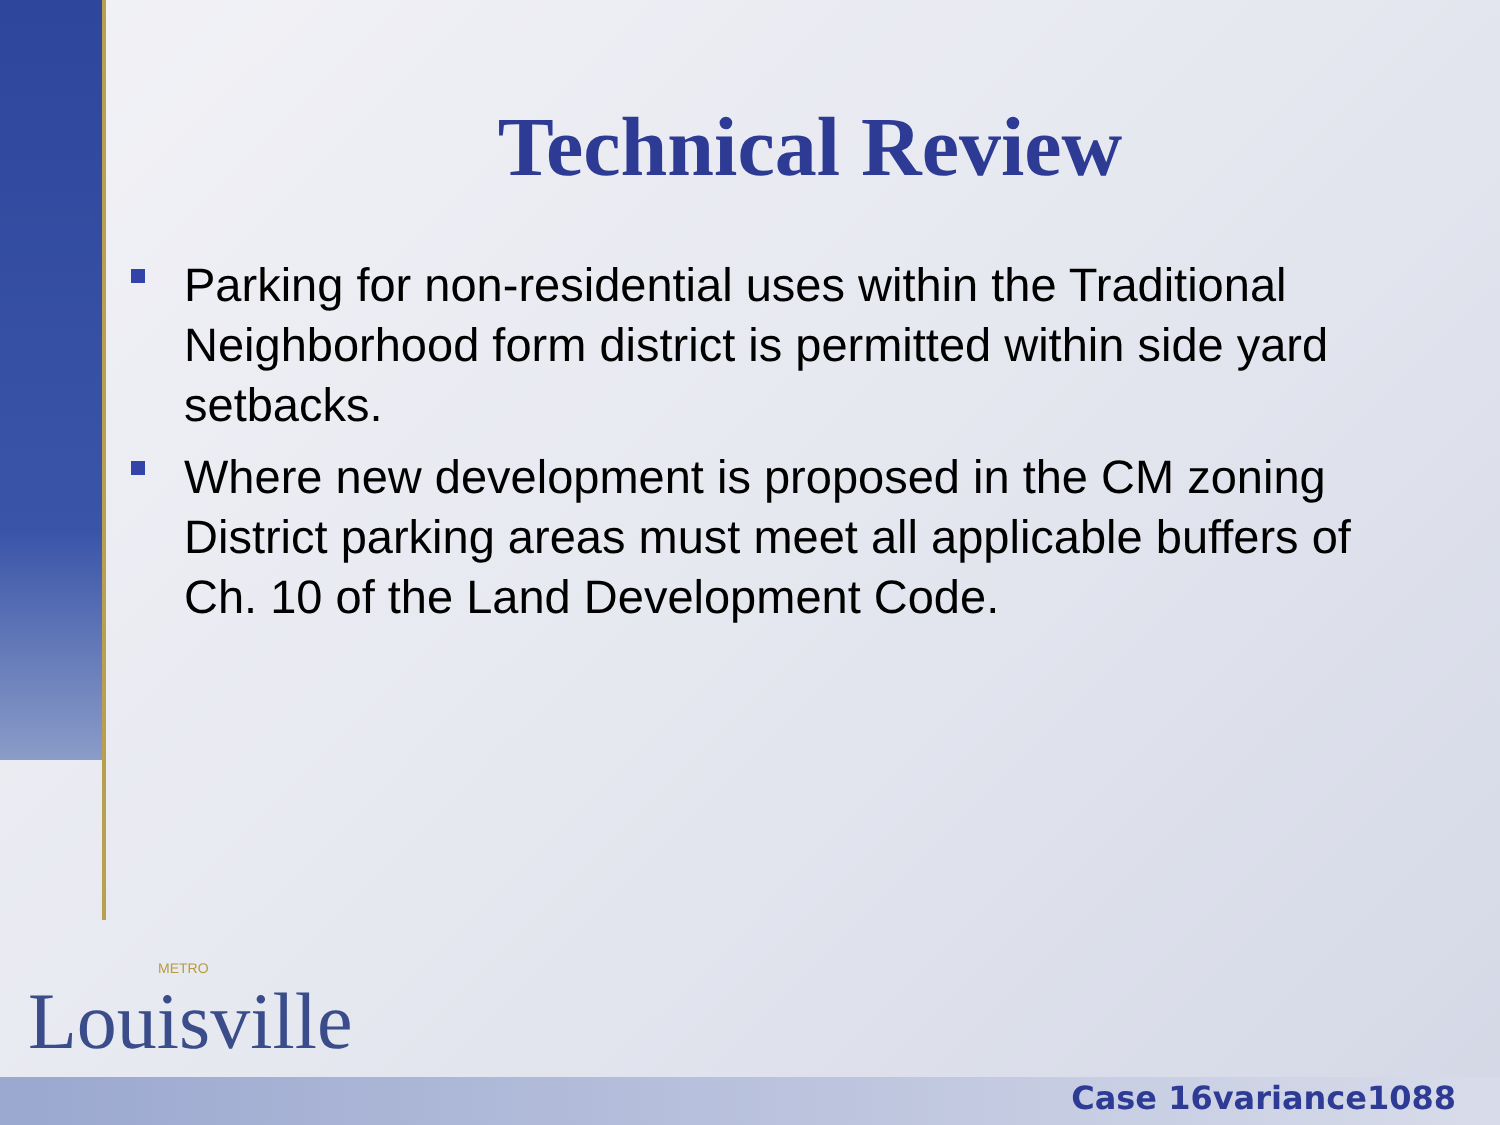Technical Review
Parking for non-residential uses within the Traditional Neighborhood form district is permitted within side yard setbacks.
Where new development is proposed in the CM zoning District parking areas must meet all applicable buffers of Ch. 10 of the Land Development Code.
METRO
Louisville
Case 16variance1088